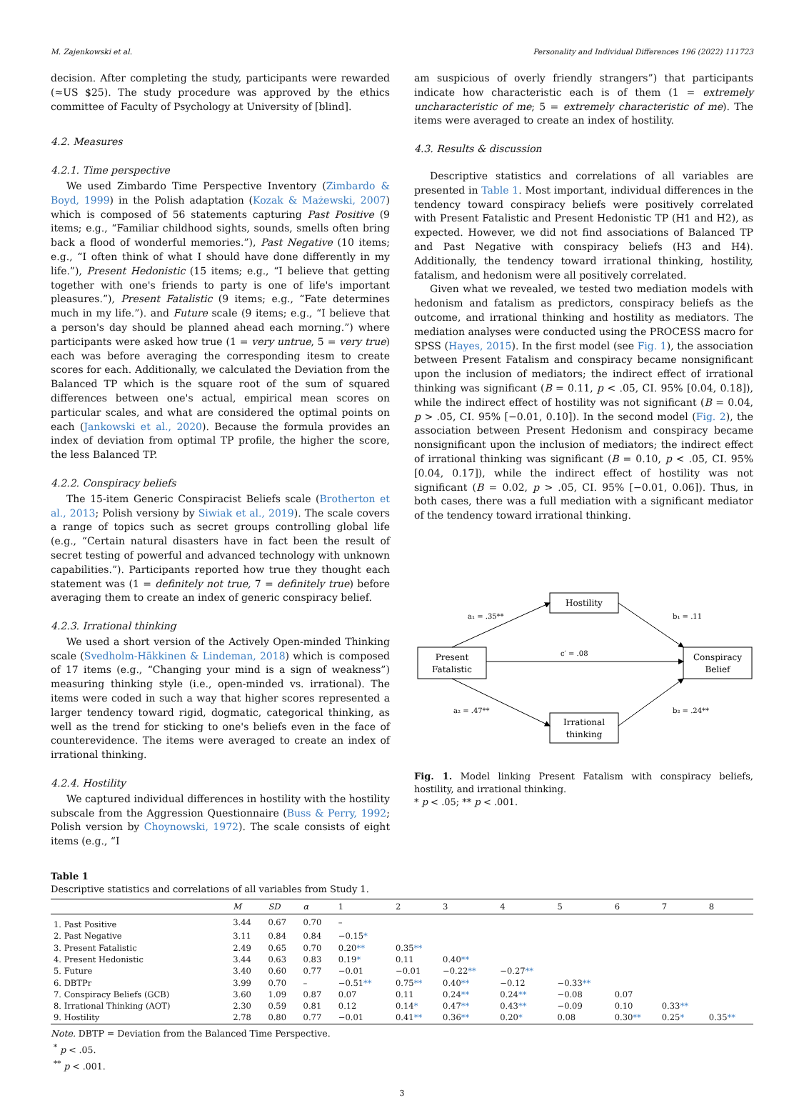M. Zajenkowski et al. Personality and Individual Differences 196 (2022) 111723
decision. After completing the study, participants were rewarded (≈US $25). The study procedure was approved by the ethics committee of Faculty of Psychology at University of [blind].
4.2. Measures
4.2.1. Time perspective
We used Zimbardo Time Perspective Inventory (Zimbardo & Boyd, 1999) in the Polish adaptation (Kozak & Mażewski, 2007) which is composed of 56 statements capturing Past Positive (9 items; e.g., “Familiar childhood sights, sounds, smells often bring back a flood of wonderful memories.”), Past Negative (10 items; e.g., “I often think of what I should have done differently in my life.”), Present Hedonistic (15 items; e.g., “I believe that getting together with one's friends to party is one of life's important pleasures.”), Present Fatalistic (9 items; e.g., “Fate determines much in my life.”). and Future scale (9 items; e.g., “I believe that a person's day should be planned ahead each morning.”) where participants were asked how true (1 = very untrue, 5 = very true) each was before averaging the corresponding itesm to create scores for each. Additionally, we calculated the Deviation from the Balanced TP which is the square root of the sum of squared differences between one's actual, empirical mean scores on particular scales, and what are considered the optimal points on each (Jankowski et al., 2020). Because the formula provides an index of deviation from optimal TP profile, the higher the score, the less Balanced TP.
4.2.2. Conspiracy beliefs
The 15-item Generic Conspiracist Beliefs scale (Brotherton et al., 2013; Polish versiony by Siwiak et al., 2019). The scale covers a range of topics such as secret groups controlling global life (e.g., “Certain natural disasters have in fact been the result of secret testing of powerful and advanced technology with unknown capabilities.”). Participants reported how true they thought each statement was (1 = definitely not true, 7 = definitely true) before averaging them to create an index of generic conspiracy belief.
4.2.3. Irrational thinking
We used a short version of the Actively Open-minded Thinking scale (Svedholm-Häkkinen & Lindeman, 2018) which is composed of 17 items (e.g., “Changing your mind is a sign of weakness”) measuring thinking style (i.e., open-minded vs. irrational). The items were coded in such a way that higher scores represented a larger tendency toward rigid, dogmatic, categorical thinking, as well as the trend for sticking to one's beliefs even in the face of counterevidence. The items were averaged to create an index of irrational thinking.
4.2.4. Hostility
We captured individual differences in hostility with the hostility subscale from the Aggression Questionnaire (Buss & Perry, 1992; Polish version by Choynowski, 1972). The scale consists of eight items (e.g., “I
am suspicious of overly friendly strangers”) that participants indicate how characteristic each is of them (1 = extremely uncharacteristic of me; 5 = extremely characteristic of me). The items were averaged to create an index of hostility.
4.3. Results & discussion
Descriptive statistics and correlations of all variables are presented in Table 1. Most important, individual differences in the tendency toward conspiracy beliefs were positively correlated with Present Fatalistic and Present Hedonistic TP (H1 and H2), as expected. However, we did not find associations of Balanced TP and Past Negative with conspiracy beliefs (H3 and H4). Additionally, the tendency toward irrational thinking, hostility, fatalism, and hedonism were all positively correlated.
Given what we revealed, we tested two mediation models with hedonism and fatalism as predictors, conspiracy beliefs as the outcome, and irrational thinking and hostility as mediators. The mediation analyses were conducted using the PROCESS macro for SPSS (Hayes, 2015). In the first model (see Fig. 1), the association between Present Fatalism and conspiracy became nonsignificant upon the inclusion of mediators; the indirect effect of irrational thinking was significant (B = 0.11, p < .05, CI. 95% [0.04, 0.18]), while the indirect effect of hostility was not significant (B = 0.04, p > .05, CI. 95% [−0.01, 0.10]). In the second model (Fig. 2), the association between Present Hedonism and conspiracy became nonsignificant upon the inclusion of mediators; the indirect effect of irrational thinking was significant (B = 0.10, p < .05, CI. 95% [0.04, 0.17]), while the indirect effect of hostility was not significant (B = 0.02, p > .05, CI. 95% [−0.01, 0.06]). Thus, in both cases, there was a full mediation with a significant mediator of the tendency toward irrational thinking.
Hostility
Present
Fatalistic
Conspiracy
Belief
Irrational
thinking
a₁ = .35**
b₁ = .11
c′ = .08
a₂ = .47**
b₂ = .24**
Fig. 1. Model linking Present Fatalism with conspiracy beliefs, hostility, and irrational thinking.
* p < .05; ** p < .001.
Table 1
Descriptive statistics and correlations of all variables from Study 1.
| | M | SD | α | 1 | 2 | 3 | 4 | 5 | 6 | 7 | 8 |
| --- | --- | --- | --- | --- | --- | --- | --- | --- | --- | --- | --- |
| 1. Past Positive | 3.44 | 0.67 | 0.70 | – | | | | | | | |
| 2. Past Negative | 3.11 | 0.84 | 0.84 | −0.15 * | | | | | | | |
| 3. Present Fatalistic | 2.49 | 0.65 | 0.70 | 0.20 ** | 0.35 ** | | | | | | |
| 4. Present Hedonistic | 3.44 | 0.63 | 0.83 | 0.19 * | 0.11 | 0.40 ** | | | | | |
| 5. Future | 3.40 | 0.60 | 0.77 | −0.01 | −0.01 | −0.22 ** | −0.27 ** | | | | |
| 6. DBTPr | 3.99 | 0.70 | – | −0.51 ** | 0.75 ** | 0.40 ** | −0.12 | −0.33 ** | | | |
| 7. Conspiracy Beliefs (GCB) | 3.60 | 1.09 | 0.87 | 0.07 | 0.11 | 0.24 ** | 0.24 ** | −0.08 | 0.07 | | |
| 8. Irrational Thinking (AOT) | 2.30 | 0.59 | 0.81 | 0.12 | 0.14 * | 0.47 ** | 0.43 ** | −0.09 | 0.10 | 0.33 ** | |
| 9. Hostility | 2.78 | 0.80 | 0.77 | −0.01 | 0.41 ** | 0.36 ** | 0.20 * | 0.08 | 0.30 ** | 0.25 * | 0.35 ** |
Note. DBTP = Deviation from the Balanced Time Perspective.
<sup>*</sup> p < .05.
<sup>**</sup> p < .001.
3